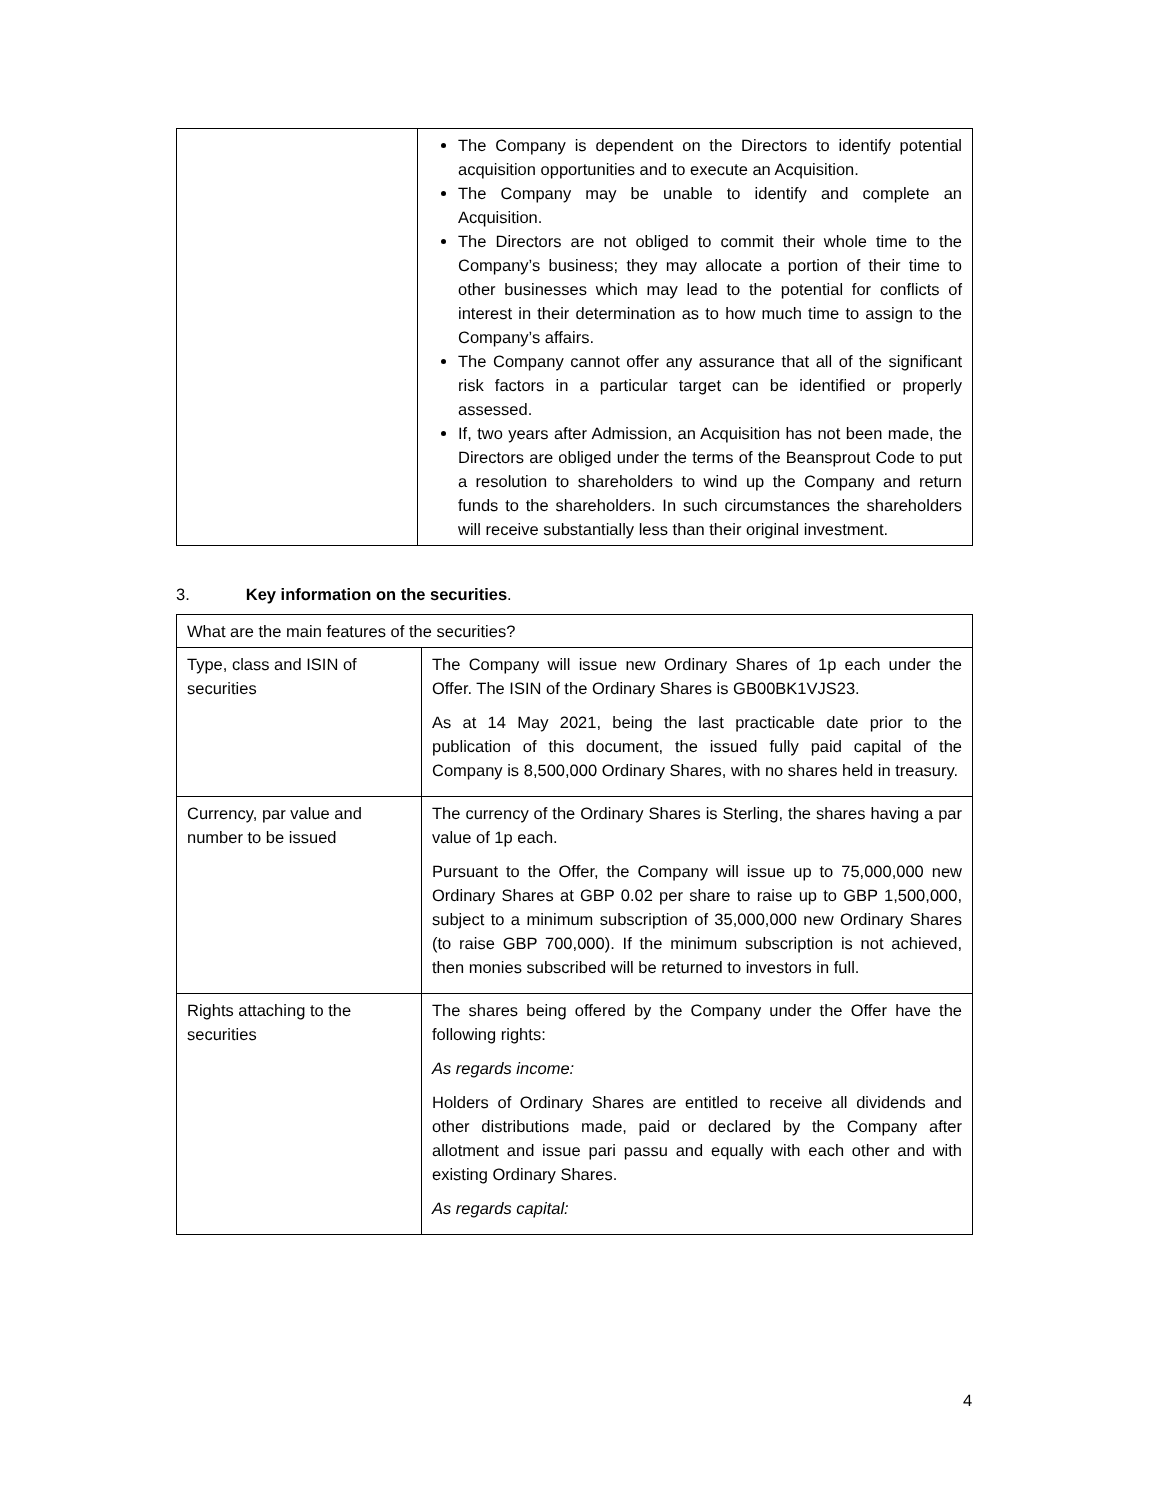| | The Company is dependent on the Directors to identify potential acquisition opportunities and to execute an Acquisition. The Company may be unable to identify and complete an Acquisition. The Directors are not obliged to commit their whole time to the Company’s business; they may allocate a portion of their time to other businesses which may lead to the potential for conflicts of interest in their determination as to how much time to assign to the Company’s affairs. The Company cannot offer any assurance that all of the significant risk factors in a particular target can be identified or properly assessed. If, two years after Admission, an Acquisition has not been made, the Directors are obliged under the terms of the Beansprout Code to put a resolution to shareholders to wind up the Company and return funds to the shareholders. In such circumstances the shareholders will receive substantially less than their original investment. |
3. Key information on the securities.
| What are the main features of the securities? | |
| Type, class and ISIN of securities | The Company will issue new Ordinary Shares of 1p each under the Offer. The ISIN of the Ordinary Shares is GB00BK1VJS23. As at 14 May 2021, being the last practicable date prior to the publication of this document, the issued fully paid capital of the Company is 8,500,000 Ordinary Shares, with no shares held in treasury. |
| Currency, par value and number to be issued | The currency of the Ordinary Shares is Sterling, the shares having a par value of 1p each. Pursuant to the Offer, the Company will issue up to 75,000,000 new Ordinary Shares at GBP 0.02 per share to raise up to GBP 1,500,000, subject to a minimum subscription of 35,000,000 new Ordinary Shares (to raise GBP 700,000). If the minimum subscription is not achieved, then monies subscribed will be returned to investors in full. |
| Rights attaching to the securities | The shares being offered by the Company under the Offer have the following rights: As regards income: Holders of Ordinary Shares are entitled to receive all dividends and other distributions made, paid or declared by the Company after allotment and issue pari passu and equally with each other and with existing Ordinary Shares. As regards capital: |
4